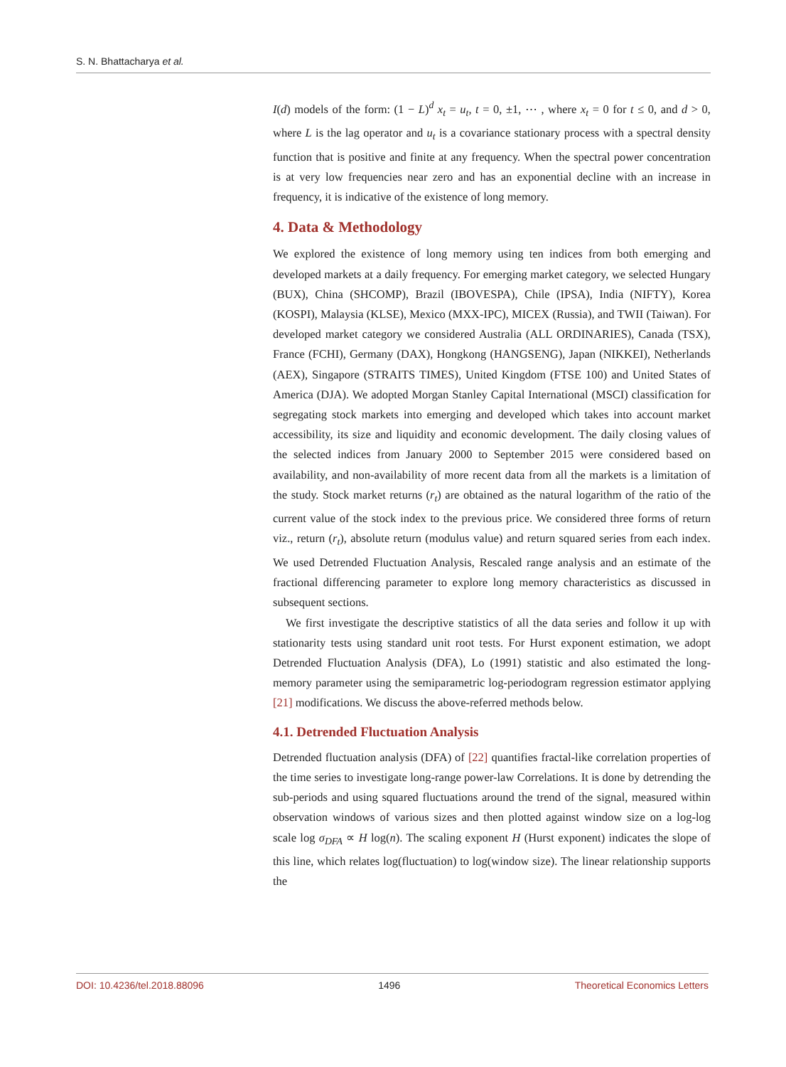S. N. Bhattacharya et al.
I(d) models of the form: (1 − L)<sup>d</sup> x<sub>t</sub> = u<sub>t</sub>, t = 0, ±1, ⋯ , where x<sub>t</sub> = 0 for t ≤ 0, and d > 0, where L is the lag operator and u<sub>t</sub> is a covariance stationary process with a spectral density function that is positive and finite at any frequency. When the spectral power concentration is at very low frequencies near zero and has an exponential decline with an increase in frequency, it is indicative of the existence of long memory.
4. Data & Methodology
We explored the existence of long memory using ten indices from both emerging and developed markets at a daily frequency. For emerging market category, we selected Hungary (BUX), China (SHCOMP), Brazil (IBOVESPA), Chile (IPSA), India (NIFTY), Korea (KOSPI), Malaysia (KLSE), Mexico (MXX-IPC), MICEX (Russia), and TWII (Taiwan). For developed market category we considered Australia (ALL ORDINARIES), Canada (TSX), France (FCHI), Germany (DAX), Hongkong (HANGSENG), Japan (NIKKEI), Netherlands (AEX), Singapore (STRAITS TIMES), United Kingdom (FTSE 100) and United States of America (DJA). We adopted Morgan Stanley Capital International (MSCI) classification for segregating stock markets into emerging and developed which takes into account market accessibility, its size and liquidity and economic development. The daily closing values of the selected indices from January 2000 to September 2015 were considered based on availability, and non-availability of more recent data from all the markets is a limitation of the study. Stock market returns (r<sub>t</sub>) are obtained as the natural logarithm of the ratio of the current value of the stock index to the previous price. We considered three forms of return viz., return (r<sub>t</sub>), absolute return (modulus value) and return squared series from each index. We used Detrended Fluctuation Analysis, Rescaled range analysis and an estimate of the fractional differencing parameter to explore long memory characteristics as discussed in subsequent sections.
We first investigate the descriptive statistics of all the data series and follow it up with stationarity tests using standard unit root tests. For Hurst exponent estimation, we adopt Detrended Fluctuation Analysis (DFA), Lo (1991) statistic and also estimated the long-memory parameter using the semiparametric log-periodogram regression estimator applying [21] modifications. We discuss the above-referred methods below.
4.1. Detrended Fluctuation Analysis
Detrended fluctuation analysis (DFA) of [22] quantifies fractal-like correlation properties of the time series to investigate long-range power-law Correlations. It is done by detrending the sub-periods and using squared fluctuations around the trend of the signal, measured within observation windows of various sizes and then plotted against window size on a log-log scale log σ<sub>DFA</sub> ∝ H log(n). The scaling exponent H (Hurst exponent) indicates the slope of this line, which relates log(fluctuation) to log(window size). The linear relationship supports the
DOI: 10.4236/tel.2018.88096 1496 Theoretical Economics Letters